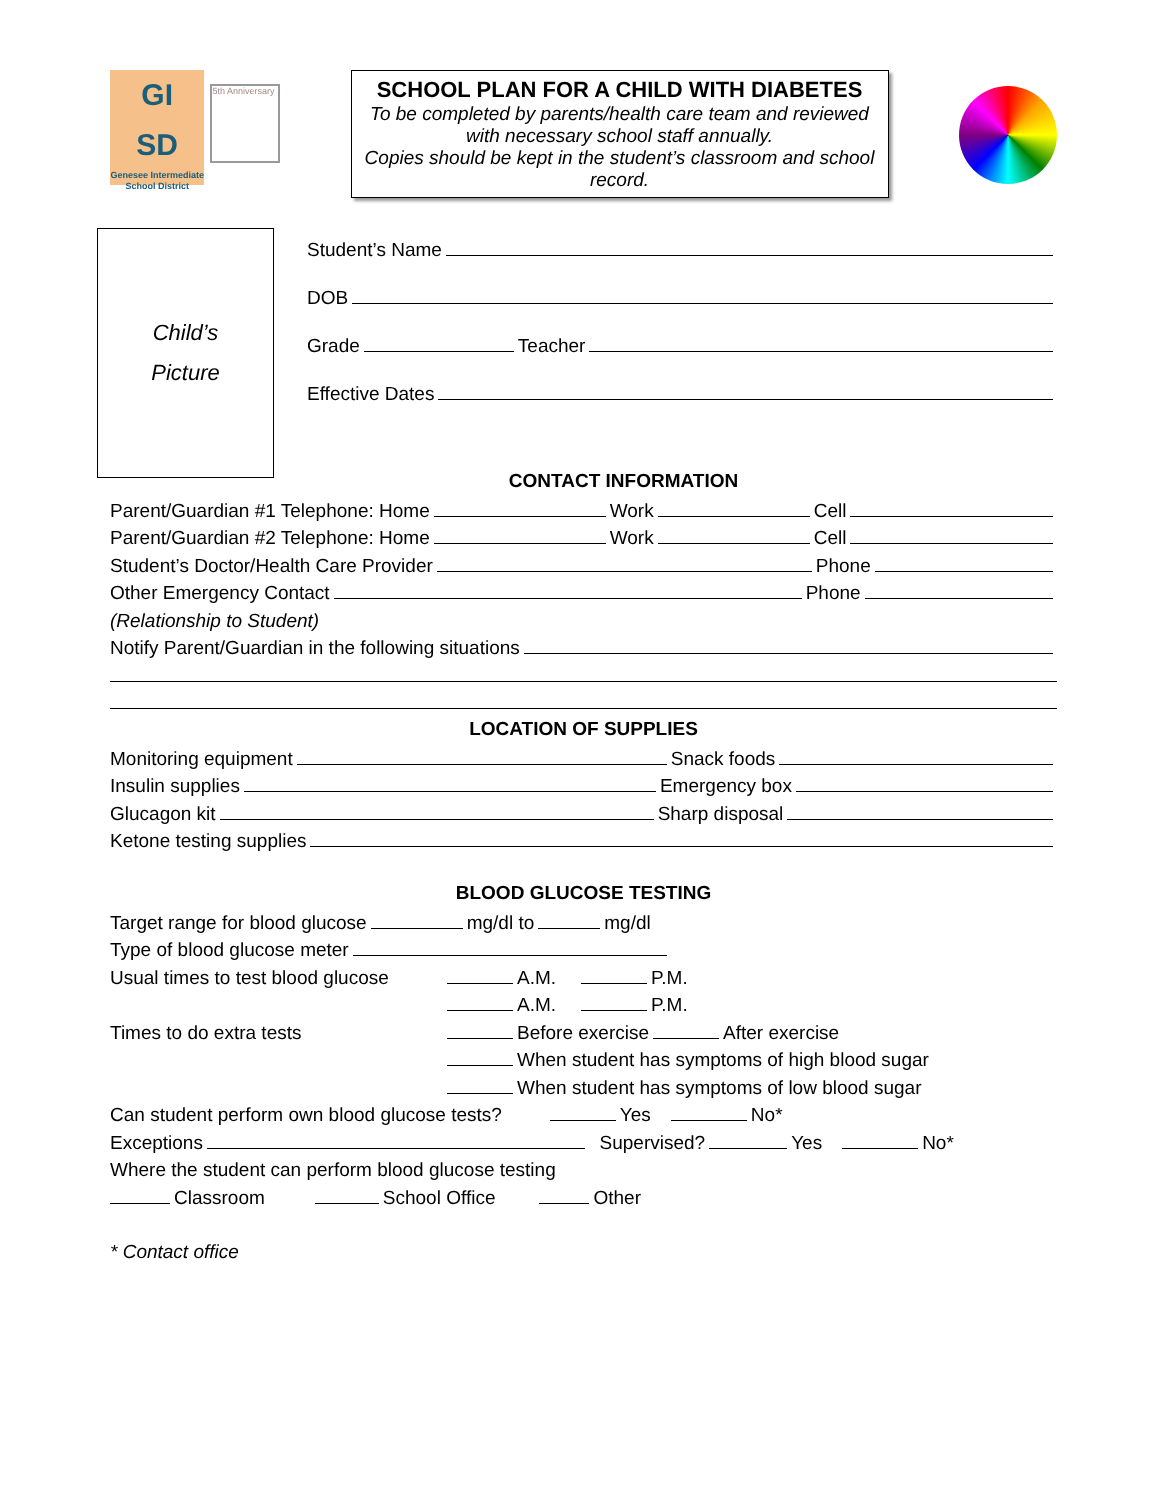GI
SD
Genesee Intermediate School District
5th Anniversary
SCHOOL PLAN FOR A CHILD WITH DIABETES
To be completed by parents/health care team and reviewed with necessary school staff annually.
Copies should be kept in the student’s classroom and school record.
Child’s
Picture
Student’s Name
DOB
Grade Teacher
Effective Dates
CONTACT INFORMATION
Parent/Guardian #1 Telephone: Home Work Cell
Parent/Guardian #2 Telephone: Home Work Cell
Student’s Doctor/Health Care Provider Phone
Other Emergency Contact Phone
(Relationship to Student)
Notify Parent/Guardian in the following situations
LOCATION OF SUPPLIES
Monitoring equipment Snack foods
Insulin supplies Emergency box
Glucagon kit Sharp disposal
Ketone testing supplies
BLOOD GLUCOSE TESTING
Target range for blood glucose mg/dl to mg/dl
Type of blood glucose meter
Usual times to test blood glucose A.M. P.M.
A.M. P.M.
Times to do extra tests Before exercise After exercise
When student has symptoms of high blood sugar
When student has symptoms of low blood sugar
Can student perform own blood glucose tests? Yes No*
Exceptions Supervised? Yes No*
Where the student can perform blood glucose testing
Classroom School Office Other
* Contact office